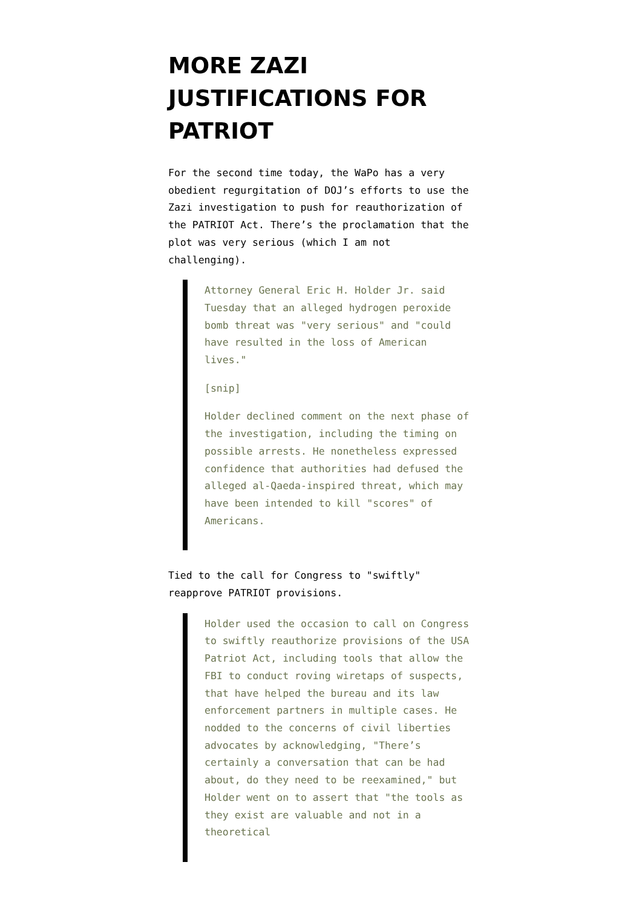MORE ZAZI JUSTIFICATIONS FOR PATRIOT
For the second time today, the WaPo has a very obedient regurgitation of DOJ’s efforts to use the Zazi investigation to push for reauthorization of the PATRIOT Act. There’s the proclamation that the plot was very serious (which I am not challenging).
Attorney General Eric H. Holder Jr. said Tuesday that an alleged hydrogen peroxide bomb threat was "very serious" and "could have resulted in the loss of American lives."
[snip]
Holder declined comment on the next phase of the investigation, including the timing on possible arrests. He nonetheless expressed confidence that authorities had defused the alleged al-Qaeda-inspired threat, which may have been intended to kill "scores" of Americans.
Tied to the call for Congress to "swiftly" reapprove PATRIOT provisions.
Holder used the occasion to call on Congress to swiftly reauthorize provisions of the USA Patriot Act, including tools that allow the FBI to conduct roving wiretaps of suspects, that have helped the bureau and its law enforcement partners in multiple cases. He nodded to the concerns of civil liberties advocates by acknowledging, "There’s certainly a conversation that can be had about, do they need to be reexamined," but Holder went on to assert that "the tools as they exist are valuable and not in a theoretical